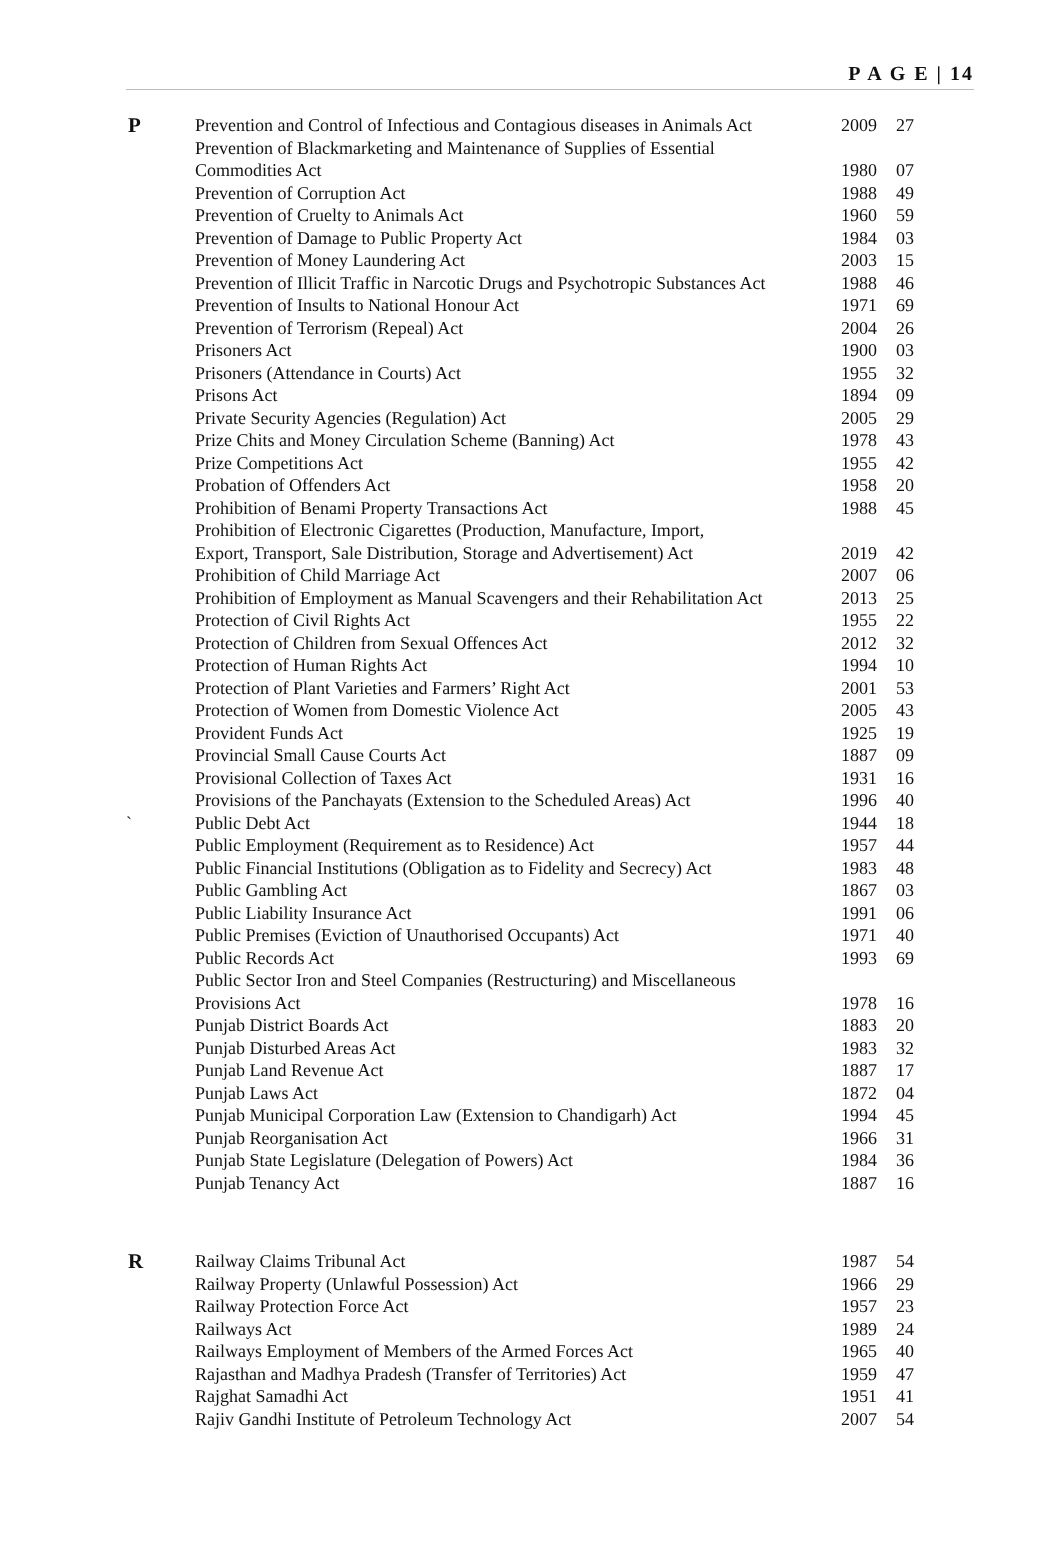P A G E | 14
| P | Prevention and Control of Infectious and Contagious diseases in Animals Act | 2009 | 27 |
| | Prevention of Blackmarketing and Maintenance of Supplies of Essential Commodities Act | 1980 | 07 |
| | Prevention of Corruption Act | 1988 | 49 |
| | Prevention of Cruelty to Animals Act | 1960 | 59 |
| | Prevention of Damage to Public Property Act | 1984 | 03 |
| | Prevention of Money Laundering Act | 2003 | 15 |
| | Prevention of Illicit Traffic in Narcotic Drugs and Psychotropic Substances Act | 1988 | 46 |
| | Prevention of Insults to National Honour Act | 1971 | 69 |
| | Prevention of Terrorism (Repeal) Act | 2004 | 26 |
| | Prisoners Act | 1900 | 03 |
| | Prisoners (Attendance in Courts) Act | 1955 | 32 |
| | Prisons Act | 1894 | 09 |
| | Private Security Agencies (Regulation) Act | 2005 | 29 |
| | Prize Chits and Money Circulation Scheme (Banning) Act | 1978 | 43 |
| | Prize Competitions Act | 1955 | 42 |
| | Probation of Offenders Act | 1958 | 20 |
| | Prohibition of Benami Property Transactions Act | 1988 | 45 |
| | Prohibition of Electronic Cigarettes (Production, Manufacture, Import, Export, Transport, Sale Distribution, Storage and Advertisement) Act | 2019 | 42 |
| | Prohibition of Child Marriage Act | 2007 | 06 |
| | Prohibition of Employment as Manual Scavengers and their Rehabilitation Act | 2013 | 25 |
| | Protection of Civil Rights Act | 1955 | 22 |
| | Protection of Children from Sexual Offences Act | 2012 | 32 |
| | Protection of Human Rights Act | 1994 | 10 |
| | Protection of Plant Varieties and Farmers’ Right Act | 2001 | 53 |
| | Protection of Women from Domestic Violence Act | 2005 | 43 |
| | Provident Funds Act | 1925 | 19 |
| | Provincial Small Cause Courts Act | 1887 | 09 |
| | Provisional Collection of Taxes Act | 1931 | 16 |
| | Provisions of the Panchayats (Extension to the Scheduled Areas) Act | 1996 | 40 |
| ` | Public Debt Act | 1944 | 18 |
| | Public Employment (Requirement as to Residence) Act | 1957 | 44 |
| | Public Financial Institutions (Obligation as to Fidelity and Secrecy) Act | 1983 | 48 |
| | Public Gambling Act | 1867 | 03 |
| | Public Liability Insurance Act | 1991 | 06 |
| | Public Premises (Eviction of Unauthorised Occupants) Act | 1971 | 40 |
| | Public Records Act | 1993 | 69 |
| | Public Sector Iron and Steel Companies (Restructuring) and Miscellaneous Provisions Act | 1978 | 16 |
| | Punjab District Boards Act | 1883 | 20 |
| | Punjab Disturbed Areas Act | 1983 | 32 |
| | Punjab Land Revenue Act | 1887 | 17 |
| | Punjab Laws Act | 1872 | 04 |
| | Punjab Municipal Corporation Law (Extension to Chandigarh) Act | 1994 | 45 |
| | Punjab Reorganisation Act | 1966 | 31 |
| | Punjab State Legislature (Delegation of Powers) Act | 1984 | 36 |
| | Punjab Tenancy Act | 1887 | 16 |
| R | Railway Claims Tribunal Act | 1987 | 54 |
| | Railway Property (Unlawful Possession) Act | 1966 | 29 |
| | Railway Protection Force Act | 1957 | 23 |
| | Railways Act | 1989 | 24 |
| | Railways Employment of Members of the Armed Forces Act | 1965 | 40 |
| | Rajasthan and Madhya Pradesh (Transfer of Territories) Act | 1959 | 47 |
| | Rajghat Samadhi Act | 1951 | 41 |
| | Rajiv Gandhi Institute of Petroleum Technology Act | 2007 | 54 |